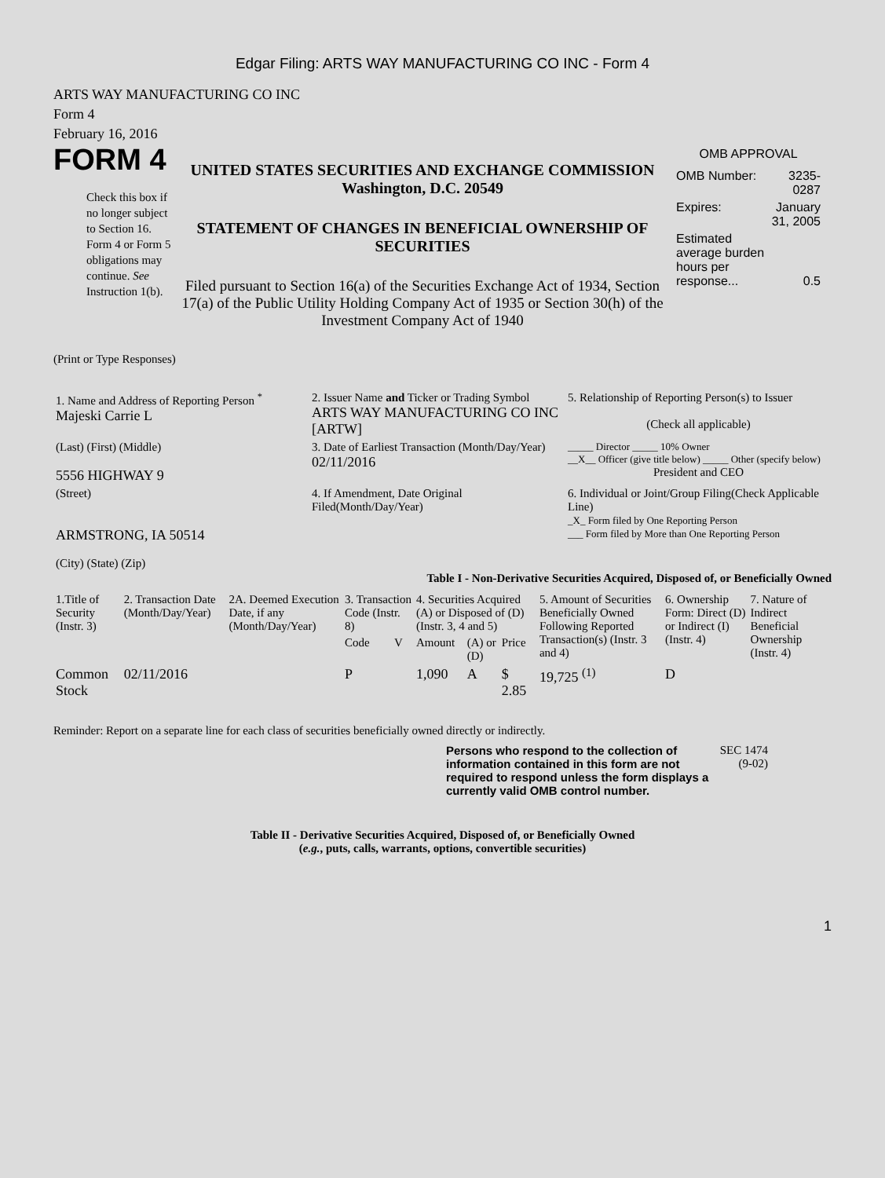Edgar Filing: ARTS WAY MANUFACTURING CO INC - Form 4
ARTS WAY MANUFACTURING CO INC
Form 4
February 16, 2016
FORM 4
Check this box if no longer subject to Section 16. Form 4 or Form 5 obligations may continue. See Instruction 1(b).
UNITED STATES SECURITIES AND EXCHANGE COMMISSION
Washington, D.C. 20549
STATEMENT OF CHANGES IN BENEFICIAL OWNERSHIP OF SECURITIES
Filed pursuant to Section 16(a) of the Securities Exchange Act of 1934, Section 17(a) of the Public Utility Holding Company Act of 1935 or Section 30(h) of the Investment Company Act of 1940
OMB APPROVAL
| OMB Number: | 3235-0287 |
| Expires: | January 31, 2005 |
| Estimated average burden hours per response... | 0.5 |
(Print or Type Responses)
| 1. Name and Address of Reporting Person <sup>*</sup> Majeski Carrie L | 2. Issuer Name and Ticker or Trading Symbol ARTS WAY MANUFACTURING CO INC [ARTW] | 5. Relationship of Reporting Person(s) to Issuer (Check all applicable) |
| (Last) (First) (Middle) 5556 HIGHWAY 9 | 3. Date of Earliest Transaction (Month/Day/Year) 02/11/2016 | _____ Director _____ 10% Owner __X__ Officer (give title below) _____ Other (specify below) President and CEO |
| (Street) ARMSTRONG, IA 50514 (City) (State) (Zip) | 4. If Amendment, Date Original Filed(Month/Day/Year) | 6. Individual or Joint/Group Filing(Check Applicable Line) _X_ Form filed by One Reporting Person ___ Form filed by More than One Reporting Person |
Table I - Non-Derivative Securities Acquired, Disposed of, or Beneficially Owned
| 1.Title of Security (Instr. 3) | 2. Transaction Date (Month/Day/Year) | 2A. Deemed Execution Date, if any (Month/Day/Year) | 3. Transaction Code (Instr. 8) | | 4. Securities Acquired (A) or Disposed of (D) (Instr. 3, 4 and 5) | | | 5. Amount of Securities Beneficially Owned Following Reported Transaction(s) (Instr. 3 and 4) | 6. Ownership Form: Direct (D) or Indirect (I) (Instr. 4) | 7. Nature of Indirect Beneficial Ownership (Instr. 4) |
| --- | --- | --- | --- | --- | --- | --- | --- | --- | --- | --- |
| | | | Code | V | Amount | (A) or (D) | Price | | | |
| Common Stock | 02/11/2016 | | P | | 1,090 | A | $ 2.85 | 19,725 <sup>(1)</sup> | D | |
Reminder: Report on a separate line for each class of securities beneficially owned directly or indirectly.
Persons who respond to the collection of information contained in this form are not required to respond unless the form displays a currently valid OMB control number.
SEC 1474 (9-02)
Table II - Derivative Securities Acquired, Disposed of, or Beneficially Owned
(e.g., puts, calls, warrants, options, convertible securities)
1